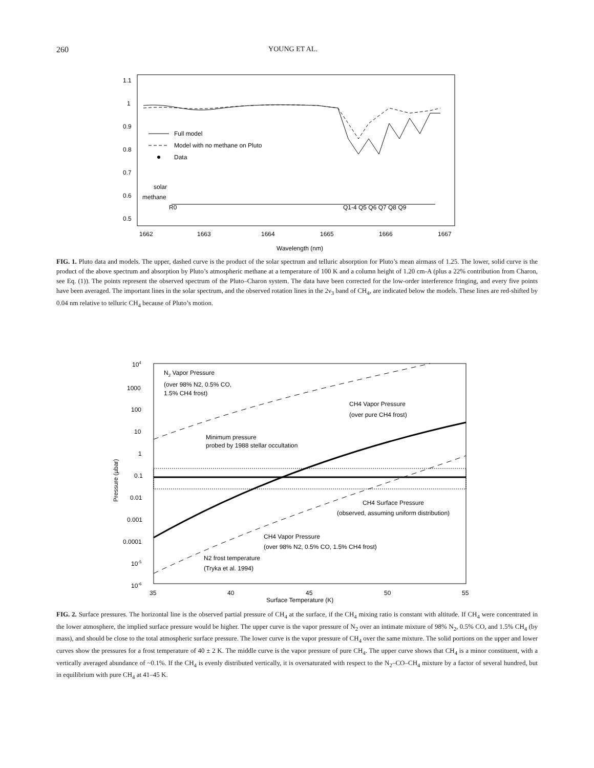260 YOUNG ET AL.
1.1
1
0.9
0.8
0.7
0.6
0.5
Full model
Model with no methane on Pluto
Data
solar
methane
R0
Q1-4 Q5 Q6 Q7 Q8 Q9
1662
1663
1664
1665
1666
1667
Wavelength (nm)
FIG. 1. Pluto data and models. The upper, dashed curve is the product of the solar spectrum and telluric absorption for Pluto’s mean airmass of 1.25. The lower, solid curve is the product of the above spectrum and absorption by Pluto’s atmospheric methane at a temperature of 100 K and a column height of 1.20 cm-A (plus a 22% contribution from Charon, see Eq. (1)). The points represent the observed spectrum of the Pluto–Charon system. The data have been corrected for the low-order interference fringing, and every five points have been averaged. The important lines in the solar spectrum, and the observed rotation lines in the 2ν<sub>3</sub> band of CH<sub>4</sub>, are indicated below the models. These lines are red-shifted by 0.04 nm relative to telluric CH<sub>4</sub> because of Pluto’s motion.
104
1000
100
10
1
0.1
0.01
0.001
0.0001
10-5
10-6
Pressure (µbar)
N2 Vapor Pressure
(over 98% N2, 0.5% CO,
1.5% CH4 frost)
CH4 Vapor Pressure
(over pure CH4 frost)
Minimum pressure
probed by 1988 stellar occultation
CH4 Surface Pressure
(observed, assuming uniform distribution)
CH4 Vapor Pressure
(over 98% N2, 0.5% CO, 1.5% CH4 frost)
N2 frost temperature
(Tryka et al. 1994)
35
40
45
50
55
Surface Temperature (K)
FIG. 2. Surface pressures. The horizontal line is the observed partial pressure of CH<sub>4</sub> at the surface, if the CH<sub>4</sub> mixing ratio is constant with altitude. If CH<sub>4</sub> were concentrated in the lower atmosphere, the implied surface pressure would be higher. The upper curve is the vapor pressure of N<sub>2</sub> over an intimate mixture of 98% N<sub>2</sub>, 0.5% CO, and 1.5% CH<sub>4</sub> (by mass), and should be close to the total atmospheric surface pressure. The lower curve is the vapor pressure of CH<sub>4</sub> over the same mixture. The solid portions on the upper and lower curves show the pressures for a frost temperature of 40 ± 2 K. The middle curve is the vapor pressure of pure CH<sub>4</sub>. The upper curve shows that CH<sub>4</sub> is a minor constituent, with a vertically averaged abundance of ~0.1%. If the CH<sub>4</sub> is evenly distributed vertically, it is oversaturated with respect to the N<sub>2</sub>–CO–CH<sub>4</sub> mixture by a factor of several hundred, but in equilibrium with pure CH<sub>4</sub> at 41–45 K.